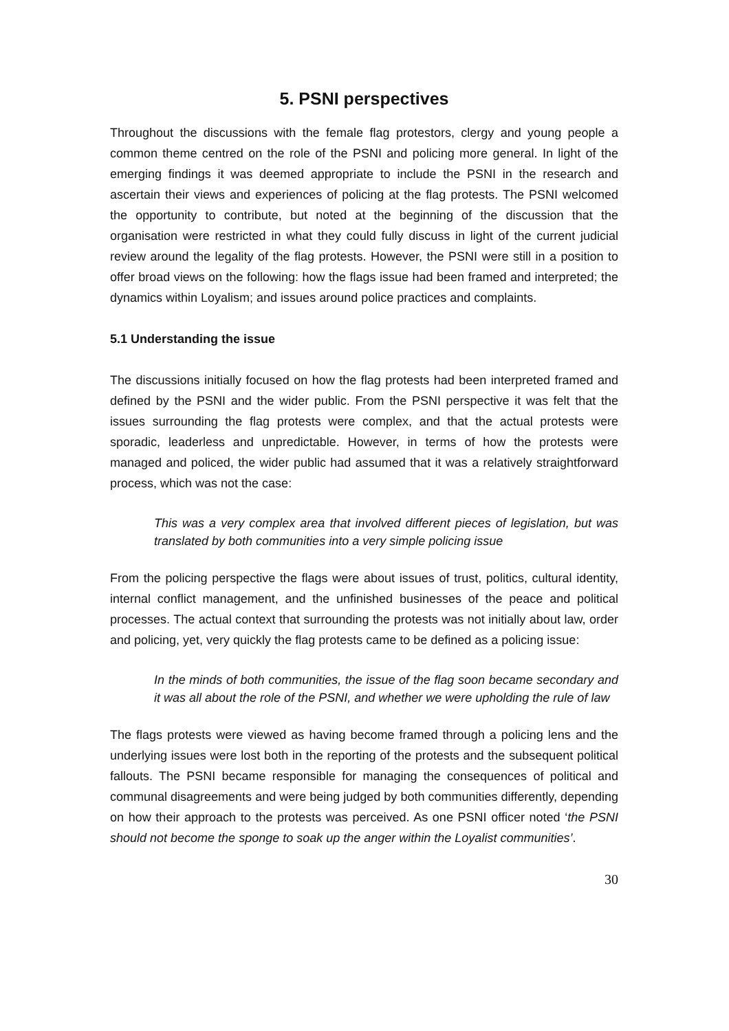5. PSNI perspectives
Throughout the discussions with the female flag protestors, clergy and young people a common theme centred on the role of the PSNI and policing more general. In light of the emerging findings it was deemed appropriate to include the PSNI in the research and ascertain their views and experiences of policing at the flag protests. The PSNI welcomed the opportunity to contribute, but noted at the beginning of the discussion that the organisation were restricted in what they could fully discuss in light of the current judicial review around the legality of the flag protests. However, the PSNI were still in a position to offer broad views on the following: how the flags issue had been framed and interpreted; the dynamics within Loyalism; and issues around police practices and complaints.
5.1 Understanding the issue
The discussions initially focused on how the flag protests had been interpreted framed and defined by the PSNI and the wider public. From the PSNI perspective it was felt that the issues surrounding the flag protests were complex, and that the actual protests were sporadic, leaderless and unpredictable. However, in terms of how the protests were managed and policed, the wider public had assumed that it was a relatively straightforward process, which was not the case:
This was a very complex area that involved different pieces of legislation, but was translated by both communities into a very simple policing issue
From the policing perspective the flags were about issues of trust, politics, cultural identity, internal conflict management, and the unfinished businesses of the peace and political processes. The actual context that surrounding the protests was not initially about law, order and policing, yet, very quickly the flag protests came to be defined as a policing issue:
In the minds of both communities, the issue of the flag soon became secondary and it was all about the role of the PSNI, and whether we were upholding the rule of law
The flags protests were viewed as having become framed through a policing lens and the underlying issues were lost both in the reporting of the protests and the subsequent political fallouts. The PSNI became responsible for managing the consequences of political and communal disagreements and were being judged by both communities differently, depending on how their approach to the protests was perceived. As one PSNI officer noted ‘the PSNI should not become the sponge to soak up the anger within the Loyalist communities’.
30